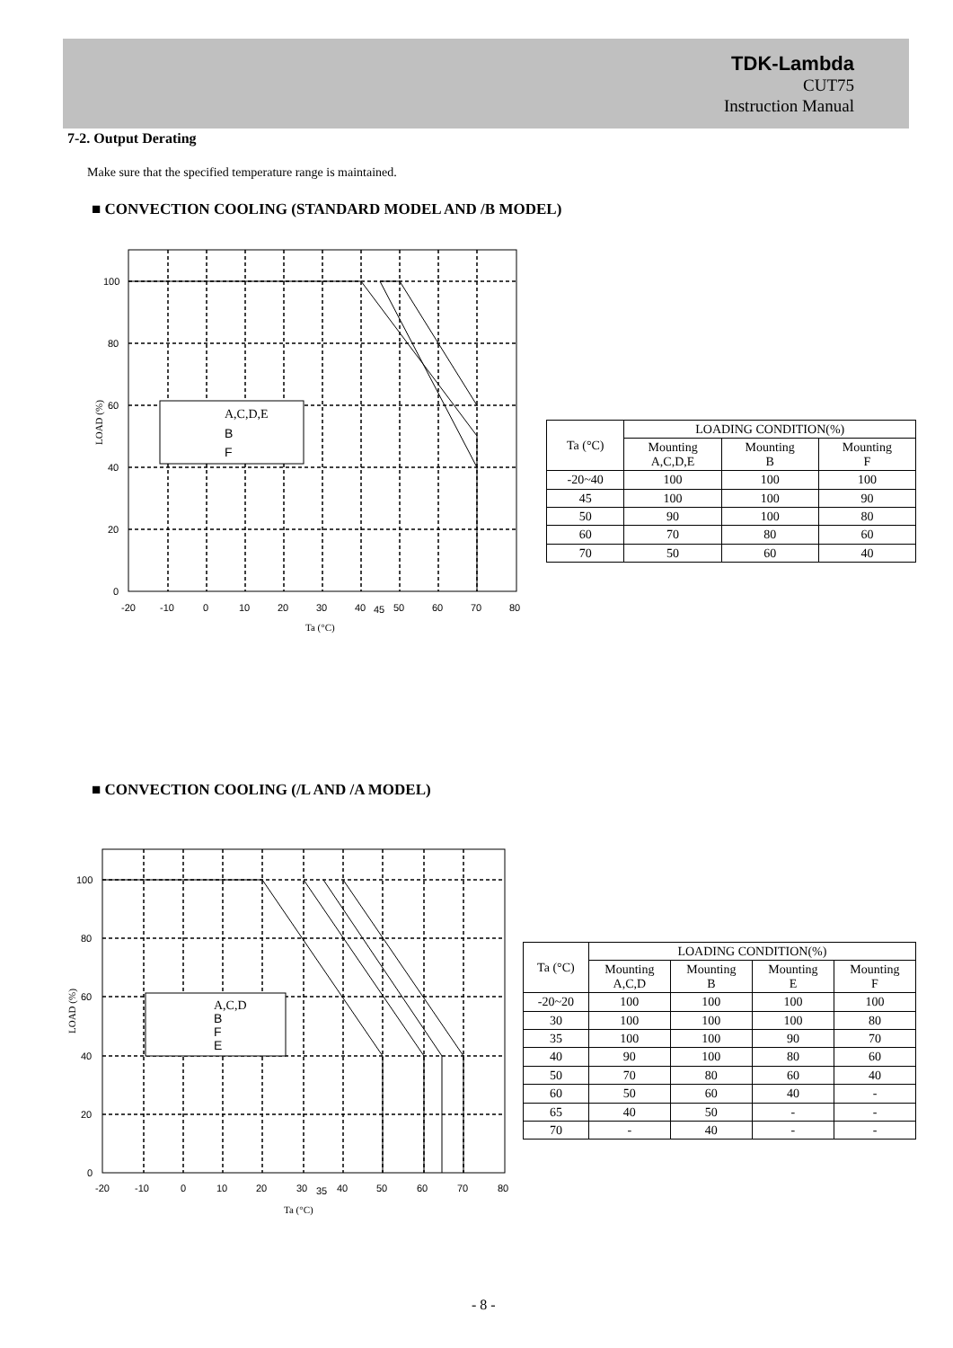TDK-Lambda
CUT75
Instruction Manual
7-2. Output Derating
Make sure that the specified temperature range is maintained.
■ CONVECTION COOLING (STANDARD MODEL AND /B MODEL)
100
80
60
40
20
0
-20
-10
0
10
20
30
40
45
50
60
70
80
Ta (°C)
LOAD (%)
A,C,D,E
B
F
| Ta (°C) | LOADING CONDITION(%) | | |
| | Mounting A,C,D,E | Mounting B | Mounting F |
| -20~40 | 100 | 100 | 100 |
| 45 | 100 | 100 | 90 |
| 50 | 90 | 100 | 80 |
| 60 | 70 | 80 | 60 |
| 70 | 50 | 60 | 40 |
■ CONVECTION COOLING (/L AND /A MODEL)
100
80
60
40
20
0
-20
-10
0
10
20
30
35
40
50
60
70
80
Ta (°C)
LOAD (%)
A,C,D
B
F
E
| Ta (°C) | LOADING CONDITION(%) | | | |
| | Mounting A,C,D | Mounting B | Mounting E | Mounting F |
| -20~20 | 100 | 100 | 100 | 100 |
| 30 | 100 | 100 | 100 | 80 |
| 35 | 100 | 100 | 90 | 70 |
| 40 | 90 | 100 | 80 | 60 |
| 50 | 70 | 80 | 60 | 40 |
| 60 | 50 | 60 | 40 | - |
| 65 | 40 | 50 | - | - |
| 70 | - | 40 | - | - |
- 8 -